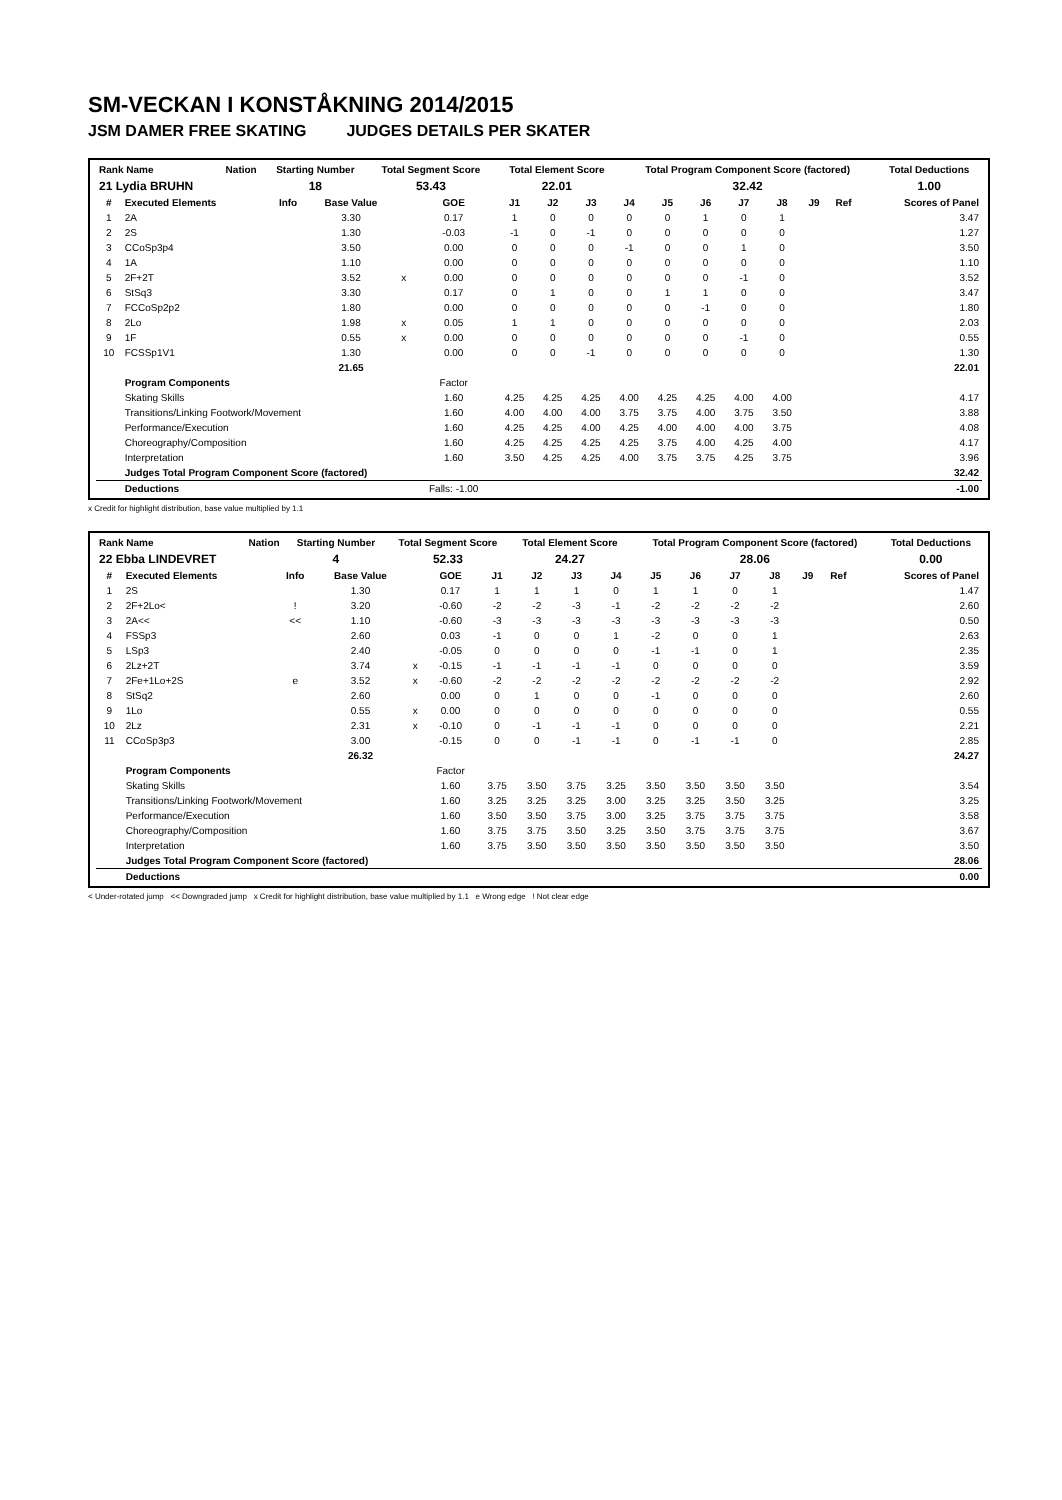SM-VECKAN I KONSTÅKNING 2014/2015
JSM DAMER FREE SKATING JUDGES DETAILS PER SKATER
| Rank Name | Nation | Starting Number | Total Segment Score | Total Element Score | Total Program Component Score (factored) | Total Deductions |
| --- | --- | --- | --- | --- | --- | --- |
| 21 Lydia BRUHN | | 18 | 53.43 | 22.01 | 32.42 | 1.00 |
| # | Executed Elements | Info | Base Value | | GOE | J1 | J2 | J3 | J4 | J5 | J6 | J7 | J8 | J9 | Ref | Scores of Panel |
| --- | --- | --- | --- | --- | --- | --- | --- | --- | --- | --- | --- | --- | --- | --- | --- | --- |
| 1 | 2A | | 3.30 | | 0.17 | 1 | 0 | 0 | 0 | 0 | 1 | 0 | 1 | | | 3.47 |
| 2 | 2S | | 1.30 | | -0.03 | -1 | 0 | -1 | 0 | 0 | 0 | 0 | 0 | | | 1.27 |
| 3 | CCoSp3p4 | | 3.50 | | 0.00 | 0 | 0 | 0 | -1 | 0 | 0 | 1 | 0 | | | 3.50 |
| 4 | 1A | | 1.10 | | 0.00 | 0 | 0 | 0 | 0 | 0 | 0 | 0 | 0 | | | 1.10 |
| 5 | 2F+2T | | 3.52 | x | 0.00 | 0 | 0 | 0 | 0 | 0 | 0 | -1 | 0 | | | 3.52 |
| 6 | StSq3 | | 3.30 | | 0.17 | 0 | 1 | 0 | 0 | 1 | 1 | 0 | 0 | | | 3.47 |
| 7 | FCCoSp2p2 | | 1.80 | | 0.00 | 0 | 0 | 0 | 0 | 0 | -1 | 0 | 0 | | | 1.80 |
| 8 | 2Lo | | 1.98 | x | 0.05 | 1 | 1 | 0 | 0 | 0 | 0 | 0 | 0 | | | 2.03 |
| 9 | 1F | | 0.55 | x | 0.00 | 0 | 0 | 0 | 0 | 0 | 0 | -1 | 0 | | | 0.55 |
| 10 | FCSSp1V1 | | 1.30 | | 0.00 | 0 | 0 | -1 | 0 | 0 | 0 | 0 | 0 | | | 1.30 |
| | | | 21.65 | | | | | | | | | | | | | 22.01 |
| | Program Components | | | | Factor | | | | | | | | | | | |
| | Skating Skills | | | | 1.60 | 4.25 | 4.25 | 4.25 | 4.00 | 4.25 | 4.25 | 4.00 | 4.00 | | | 4.17 |
| | Transitions/Linking Footwork/Movement | | | | 1.60 | 4.00 | 4.00 | 4.00 | 3.75 | 3.75 | 4.00 | 3.75 | 3.50 | | | 3.88 |
| | Performance/Execution | | | | 1.60 | 4.25 | 4.25 | 4.00 | 4.25 | 4.00 | 4.00 | 4.00 | 3.75 | | | 4.08 |
| | Choreography/Composition | | | | 1.60 | 4.25 | 4.25 | 4.25 | 4.25 | 3.75 | 4.00 | 4.25 | 4.00 | | | 4.17 |
| | Interpretation | | | | 1.60 | 3.50 | 4.25 | 4.25 | 4.00 | 3.75 | 3.75 | 4.25 | 3.75 | | | 3.96 |
| | Judges Total Program Component Score (factored) | | | | | | | | | | | | | | | 32.42 |
| | Deductions | | | | Falls: -1.00 | | | | | | | | | | | -1.00 |
x Credit for highlight distribution, base value multiplied by 1.1
| Rank Name | Nation | Starting Number | Total Segment Score | Total Element Score | Total Program Component Score (factored) | Total Deductions |
| --- | --- | --- | --- | --- | --- | --- |
| 22 Ebba LINDEVRET | | 4 | 52.33 | 24.27 | 28.06 | 0.00 |
| # | Executed Elements | Info | Base Value | | GOE | J1 | J2 | J3 | J4 | J5 | J6 | J7 | J8 | J9 | Ref | Scores of Panel |
| --- | --- | --- | --- | --- | --- | --- | --- | --- | --- | --- | --- | --- | --- | --- | --- | --- |
| 1 | 2S | | 1.30 | | 0.17 | 1 | 1 | 1 | 0 | 1 | 1 | 0 | 1 | | | 1.47 |
| 2 | 2F+2Lo< | ! | 3.20 | | -0.60 | -2 | -2 | -3 | -1 | -2 | -2 | -2 | -2 | | | 2.60 |
| 3 | 2A<< | << | 1.10 | | -0.60 | -3 | -3 | -3 | -3 | -3 | -3 | -3 | -3 | | | 0.50 |
| 4 | FSSp3 | | 2.60 | | 0.03 | -1 | 0 | 0 | 1 | -2 | 0 | 0 | 1 | | | 2.63 |
| 5 | LSp3 | | 2.40 | | -0.05 | 0 | 0 | 0 | 0 | -1 | -1 | 0 | 1 | | | 2.35 |
| 6 | 2Lz+2T | | 3.74 | x | -0.15 | -1 | -1 | -1 | -1 | 0 | 0 | 0 | 0 | | | 3.59 |
| 7 | 2Fe+1Lo+2S | e | 3.52 | x | -0.60 | -2 | -2 | -2 | -2 | -2 | -2 | -2 | -2 | | | 2.92 |
| 8 | StSq2 | | 2.60 | | 0.00 | 0 | 1 | 0 | 0 | -1 | 0 | 0 | 0 | | | 2.60 |
| 9 | 1Lo | | 0.55 | x | 0.00 | 0 | 0 | 0 | 0 | 0 | 0 | 0 | 0 | | | 0.55 |
| 10 | 2Lz | | 2.31 | x | -0.10 | 0 | -1 | -1 | -1 | 0 | 0 | 0 | 0 | | | 2.21 |
| 11 | CCoSp3p3 | | 3.00 | | -0.15 | 0 | 0 | -1 | -1 | 0 | -1 | -1 | 0 | | | 2.85 |
| | | | 26.32 | | | | | | | | | | | | | 24.27 |
| | Program Components | | | | Factor | | | | | | | | | | | |
| | Skating Skills | | | | 1.60 | 3.75 | 3.50 | 3.75 | 3.25 | 3.50 | 3.50 | 3.50 | 3.50 | | | 3.54 |
| | Transitions/Linking Footwork/Movement | | | | 1.60 | 3.25 | 3.25 | 3.25 | 3.00 | 3.25 | 3.25 | 3.50 | 3.25 | | | 3.25 |
| | Performance/Execution | | | | 1.60 | 3.50 | 3.50 | 3.75 | 3.00 | 3.25 | 3.75 | 3.75 | 3.75 | | | 3.58 |
| | Choreography/Composition | | | | 1.60 | 3.75 | 3.75 | 3.50 | 3.25 | 3.50 | 3.75 | 3.75 | 3.75 | | | 3.67 |
| | Interpretation | | | | 1.60 | 3.75 | 3.50 | 3.50 | 3.50 | 3.50 | 3.50 | 3.50 | 3.50 | | | 3.50 |
| | Judges Total Program Component Score (factored) | | | | | | | | | | | | | | | 28.06 |
| | Deductions | | | | | | | | | | | | | | | 0.00 |
< Under-rotated jump << Downgraded jump x Credit for highlight distribution, base value multiplied by 1.1 e Wrong edge ! Not clear edge